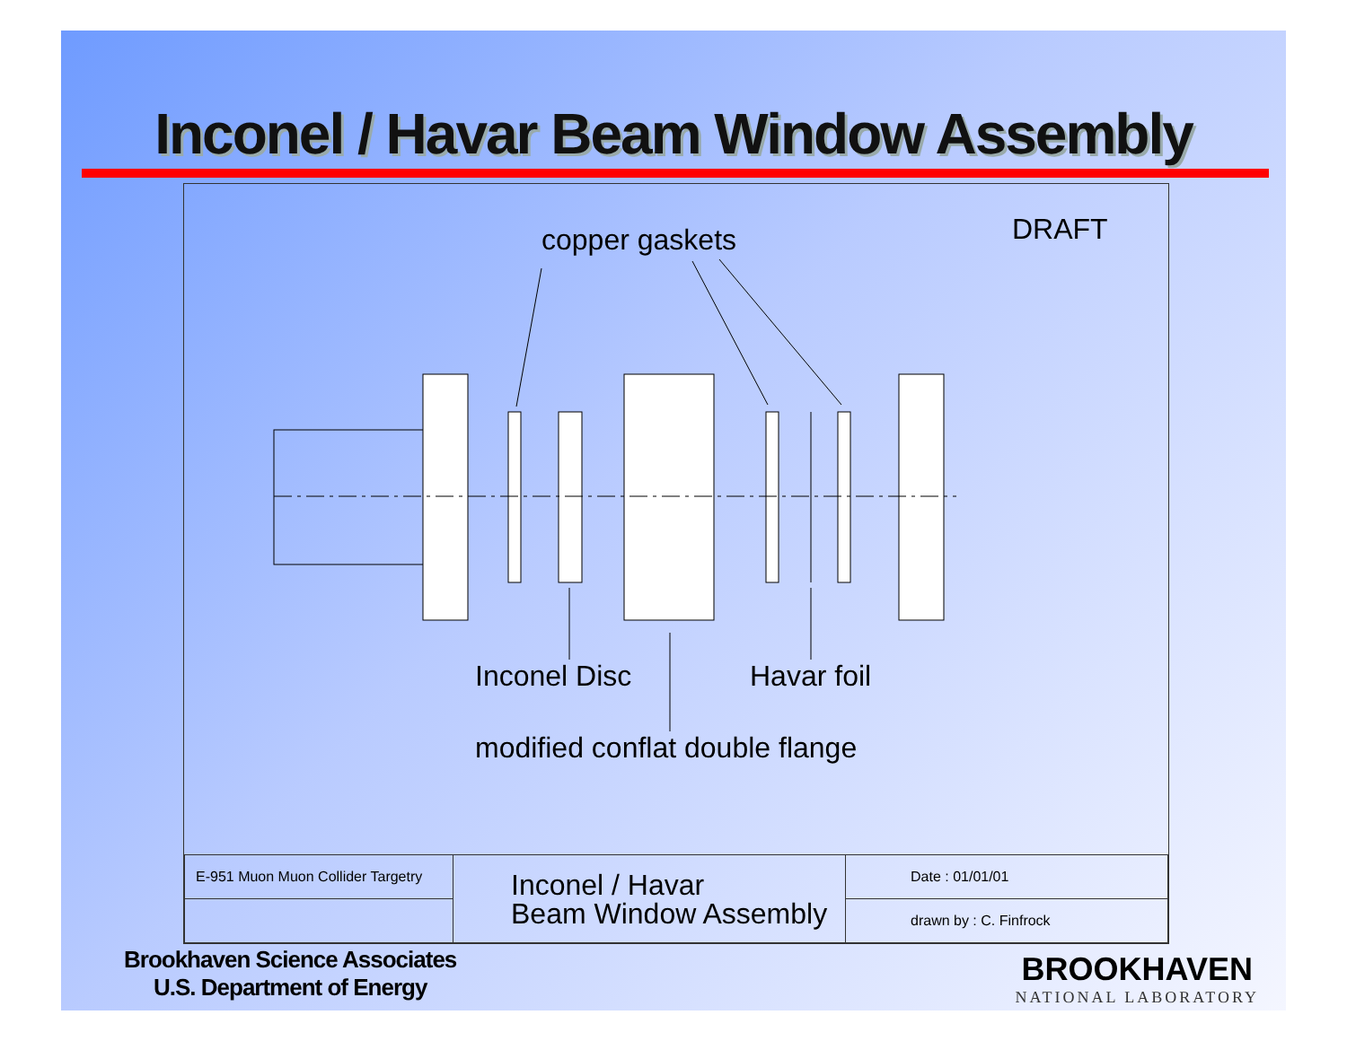Inconel / Havar Beam Window Assembly
copper gaskets DRAFT
Inconel Disc Havar foil
modified conflat double flange
| E-951 Muon Muon Collider Targetry | Inconel / Havar Beam Window Assembly | Date : 01/01/01 |
| | | drawn by : C. Finfrock |
Brookhaven Science Associates
U.S. Department of Energy
BROOKHAVEN
NATIONAL LABORATORY